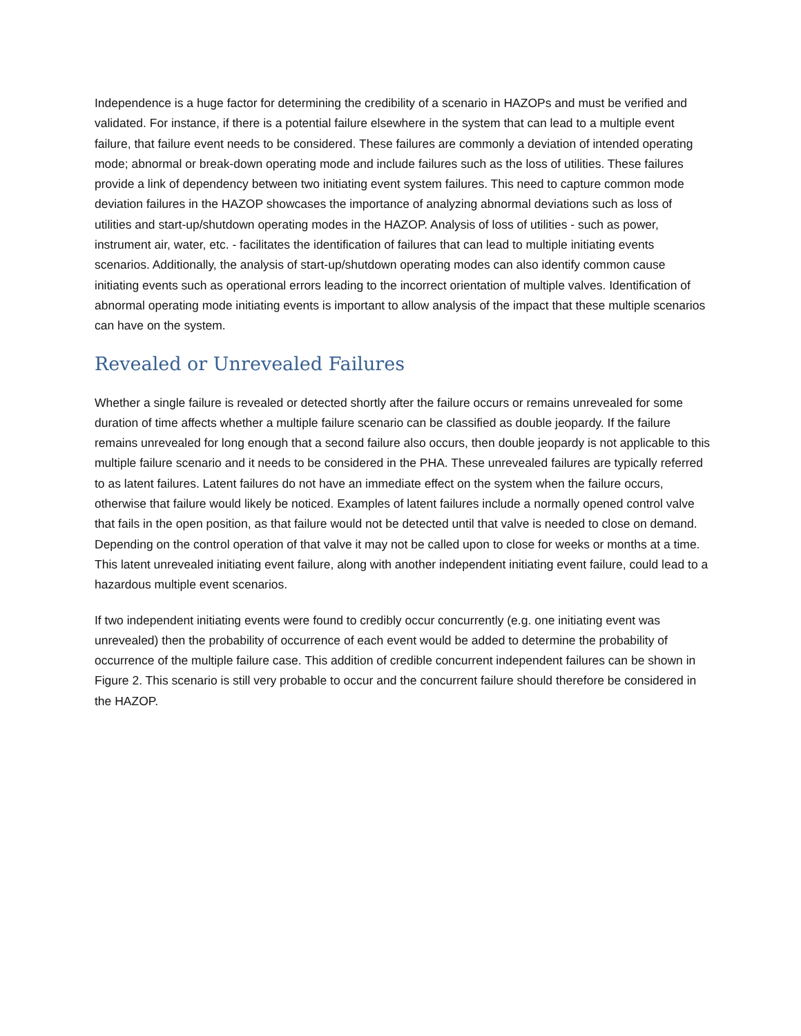Independence is a huge factor for determining the credibility of a scenario in HAZOPs and must be verified and validated. For instance, if there is a potential failure elsewhere in the system that can lead to a multiple event failure, that failure event needs to be considered. These failures are commonly a deviation of intended operating mode; abnormal or break-down operating mode and include failures such as the loss of utilities. These failures provide a link of dependency between two initiating event system failures. This need to capture common mode deviation failures in the HAZOP showcases the importance of analyzing abnormal deviations such as loss of utilities and start-up/shutdown operating modes in the HAZOP. Analysis of loss of utilities - such as power, instrument air, water, etc. - facilitates the identification of failures that can lead to multiple initiating events scenarios. Additionally, the analysis of start-up/shutdown operating modes can also identify common cause initiating events such as operational errors leading to the incorrect orientation of multiple valves. Identification of abnormal operating mode initiating events is important to allow analysis of the impact that these multiple scenarios can have on the system.
Revealed or Unrevealed Failures
Whether a single failure is revealed or detected shortly after the failure occurs or remains unrevealed for some duration of time affects whether a multiple failure scenario can be classified as double jeopardy. If the failure remains unrevealed for long enough that a second failure also occurs, then double jeopardy is not applicable to this multiple failure scenario and it needs to be considered in the PHA. These unrevealed failures are typically referred to as latent failures. Latent failures do not have an immediate effect on the system when the failure occurs, otherwise that failure would likely be noticed. Examples of latent failures include a normally opened control valve that fails in the open position, as that failure would not be detected until that valve is needed to close on demand. Depending on the control operation of that valve it may not be called upon to close for weeks or months at a time. This latent unrevealed initiating event failure, along with another independent initiating event failure, could lead to a hazardous multiple event scenarios.
If two independent initiating events were found to credibly occur concurrently (e.g. one initiating event was unrevealed) then the probability of occurrence of each event would be added to determine the probability of occurrence of the multiple failure case. This addition of credible concurrent independent failures can be shown in Figure 2. This scenario is still very probable to occur and the concurrent failure should therefore be considered in the HAZOP.